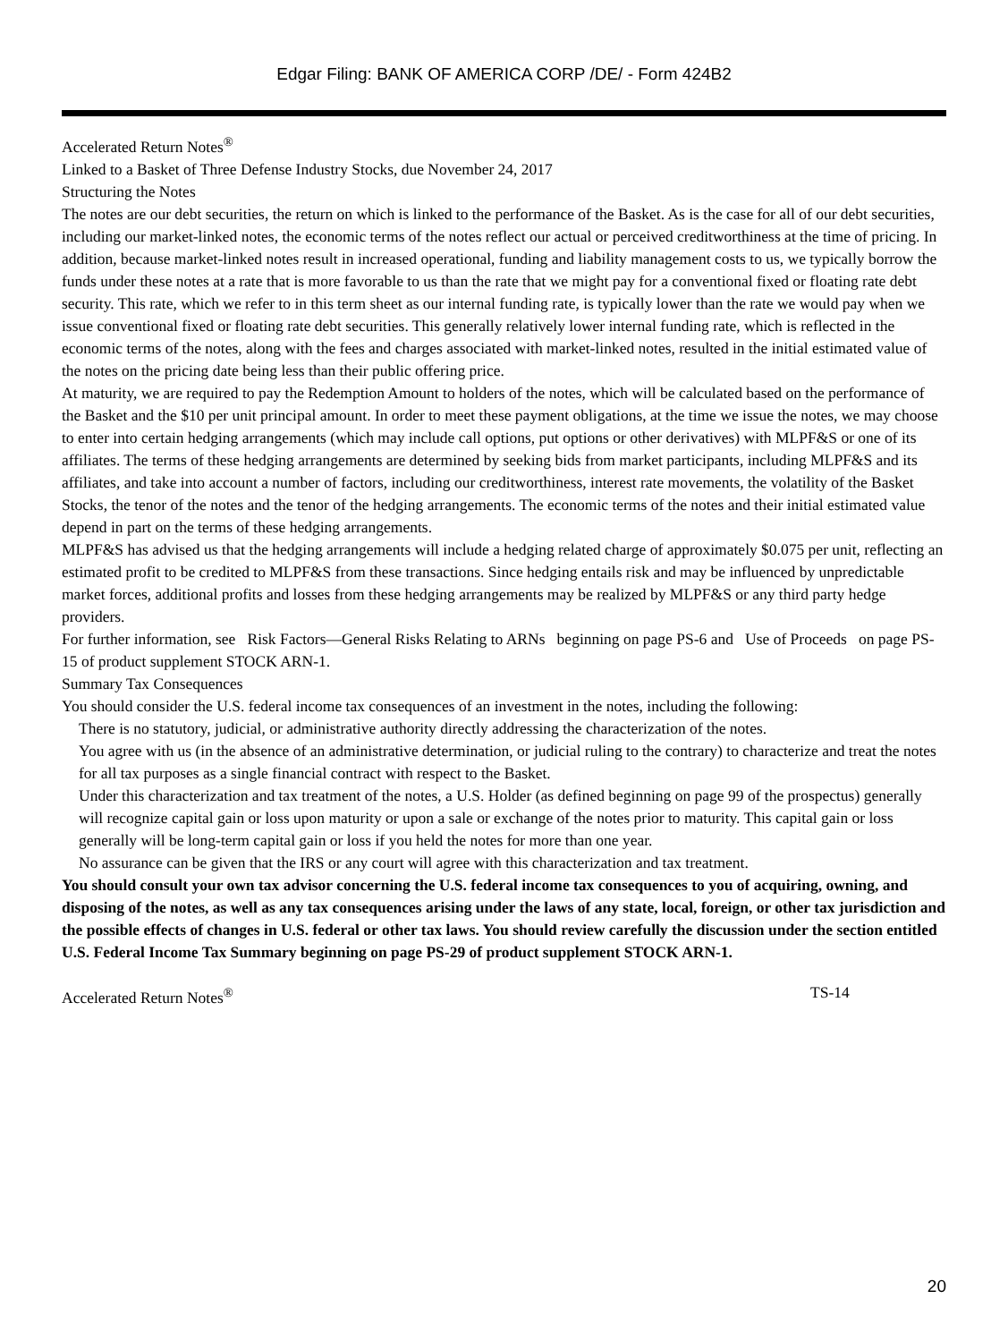Edgar Filing: BANK OF AMERICA CORP /DE/ - Form 424B2
Accelerated Return Notes<sup>®</sup>
Linked to a Basket of Three Defense Industry Stocks, due November 24, 2017
Structuring the Notes
The notes are our debt securities, the return on which is linked to the performance of the Basket. As is the case for all of our debt securities, including our market-linked notes, the economic terms of the notes reflect our actual or perceived creditworthiness at the time of pricing. In addition, because market-linked notes result in increased operational, funding and liability management costs to us, we typically borrow the funds under these notes at a rate that is more favorable to us than the rate that we might pay for a conventional fixed or floating rate debt security. This rate, which we refer to in this term sheet as our internal funding rate, is typically lower than the rate we would pay when we issue conventional fixed or floating rate debt securities. This generally relatively lower internal funding rate, which is reflected in the economic terms of the notes, along with the fees and charges associated with market-linked notes, resulted in the initial estimated value of the notes on the pricing date being less than their public offering price.
At maturity, we are required to pay the Redemption Amount to holders of the notes, which will be calculated based on the performance of the Basket and the $10 per unit principal amount. In order to meet these payment obligations, at the time we issue the notes, we may choose to enter into certain hedging arrangements (which may include call options, put options or other derivatives) with MLPF&S or one of its affiliates. The terms of these hedging arrangements are determined by seeking bids from market participants, including MLPF&S and its affiliates, and take into account a number of factors, including our creditworthiness, interest rate movements, the volatility of the Basket Stocks, the tenor of the notes and the tenor of the hedging arrangements. The economic terms of the notes and their initial estimated value depend in part on the terms of these hedging arrangements.
MLPF&S has advised us that the hedging arrangements will include a hedging related charge of approximately $0.075 per unit, reflecting an estimated profit to be credited to MLPF&S from these transactions. Since hedging entails risk and may be influenced by unpredictable market forces, additional profits and losses from these hedging arrangements may be realized by MLPF&S or any third party hedge providers.
For further information, see Risk Factors—General Risks Relating to ARNs beginning on page PS-6 and Use of Proceeds on page PS-15 of product supplement STOCK ARN-1.
Summary Tax Consequences
You should consider the U.S. federal income tax consequences of an investment in the notes, including the following:
There is no statutory, judicial, or administrative authority directly addressing the characterization of the notes.
You agree with us (in the absence of an administrative determination, or judicial ruling to the contrary) to characterize and treat the notes for all tax purposes as a single financial contract with respect to the Basket.
Under this characterization and tax treatment of the notes, a U.S. Holder (as defined beginning on page 99 of the prospectus) generally will recognize capital gain or loss upon maturity or upon a sale or exchange of the notes prior to maturity. This capital gain or loss generally will be long-term capital gain or loss if you held the notes for more than one year.
No assurance can be given that the IRS or any court will agree with this characterization and tax treatment.
You should consult your own tax advisor concerning the U.S. federal income tax consequences to you of acquiring, owning, and disposing of the notes, as well as any tax consequences arising under the laws of any state, local, foreign, or other tax jurisdiction and the possible effects of changes in U.S. federal or other tax laws. You should review carefully the discussion under the section entitled U.S. Federal Income Tax Summary beginning on page PS-29 of product supplement STOCK ARN-1.
Accelerated Return Notes<sup>®</sup> TS-14
20